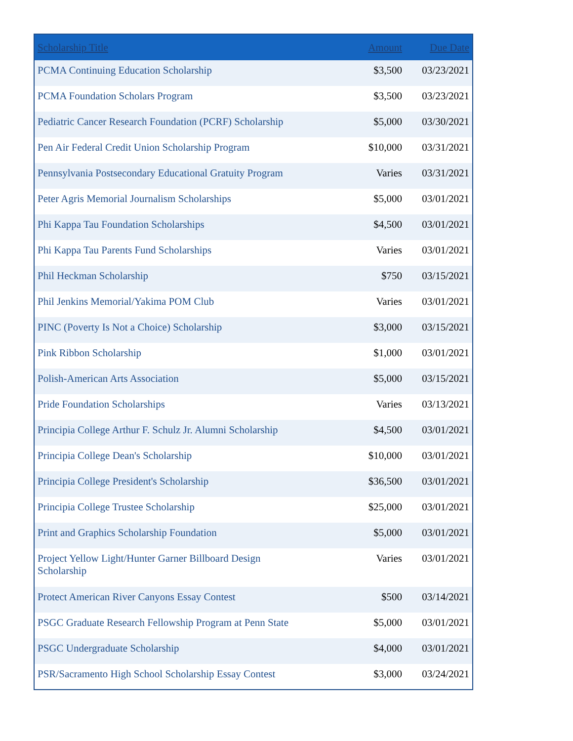| Scholarship Title | Amount | Due Date |
| --- | --- | --- |
| PCMA Continuing Education Scholarship | $3,500 | 03/23/2021 |
| PCMA Foundation Scholars Program | $3,500 | 03/23/2021 |
| Pediatric Cancer Research Foundation (PCRF) Scholarship | $5,000 | 03/30/2021 |
| Pen Air Federal Credit Union Scholarship Program | $10,000 | 03/31/2021 |
| Pennsylvania Postsecondary Educational Gratuity Program | Varies | 03/31/2021 |
| Peter Agris Memorial Journalism Scholarships | $5,000 | 03/01/2021 |
| Phi Kappa Tau Foundation Scholarships | $4,500 | 03/01/2021 |
| Phi Kappa Tau Parents Fund Scholarships | Varies | 03/01/2021 |
| Phil Heckman Scholarship | $750 | 03/15/2021 |
| Phil Jenkins Memorial/Yakima POM Club | Varies | 03/01/2021 |
| PINC (Poverty Is Not a Choice) Scholarship | $3,000 | 03/15/2021 |
| Pink Ribbon Scholarship | $1,000 | 03/01/2021 |
| Polish-American Arts Association | $5,000 | 03/15/2021 |
| Pride Foundation Scholarships | Varies | 03/13/2021 |
| Principia College Arthur F. Schulz Jr. Alumni Scholarship | $4,500 | 03/01/2021 |
| Principia College Dean's Scholarship | $10,000 | 03/01/2021 |
| Principia College President's Scholarship | $36,500 | 03/01/2021 |
| Principia College Trustee Scholarship | $25,000 | 03/01/2021 |
| Print and Graphics Scholarship Foundation | $5,000 | 03/01/2021 |
| Project Yellow Light/Hunter Garner Billboard Design Scholarship | Varies | 03/01/2021 |
| Protect American River Canyons Essay Contest | $500 | 03/14/2021 |
| PSGC Graduate Research Fellowship Program at Penn State | $5,000 | 03/01/2021 |
| PSGC Undergraduate Scholarship | $4,000 | 03/01/2021 |
| PSR/Sacramento High School Scholarship Essay Contest | $3,000 | 03/24/2021 |